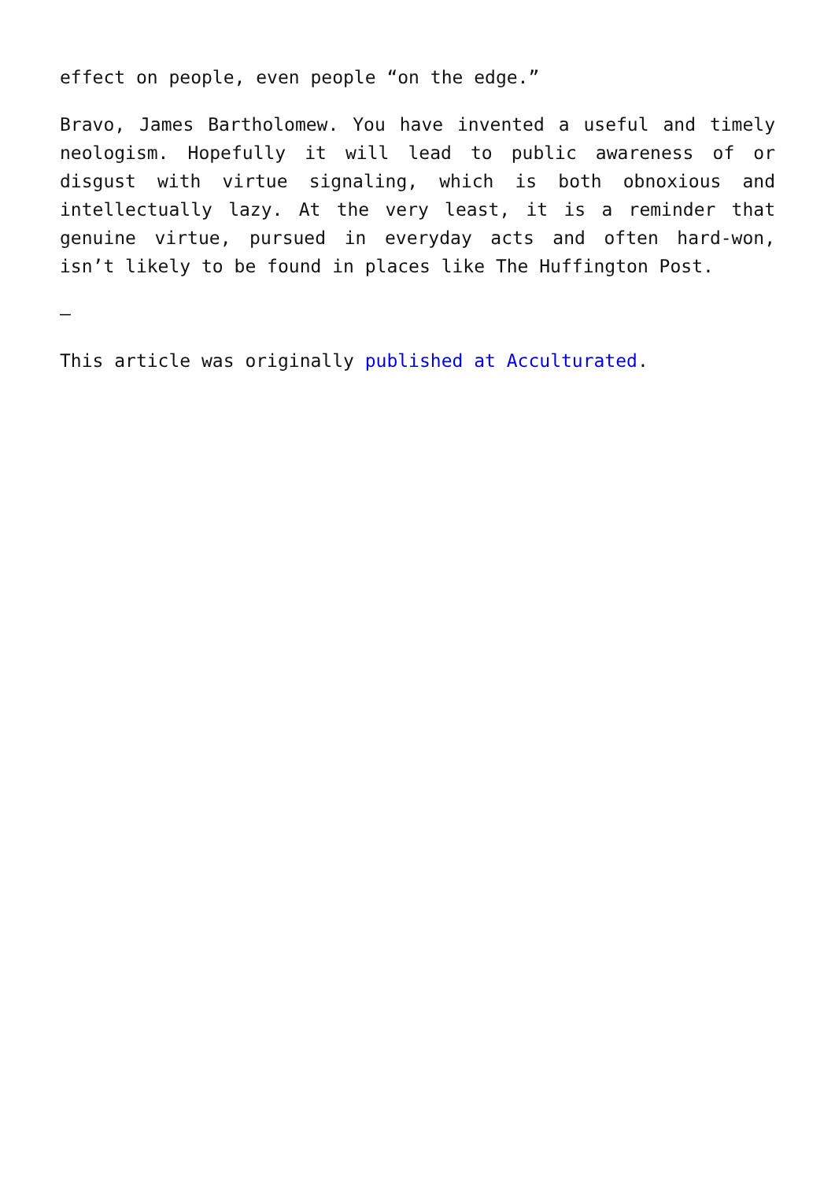effect on people, even people “on the edge.”
Bravo, James Bartholomew. You have invented a useful and timely neologism. Hopefully it will lead to public awareness of or disgust with virtue signaling, which is both obnoxious and intellectually lazy. At the very least, it is a reminder that genuine virtue, pursued in everyday acts and often hard-won, isn’t likely to be found in places like The Huffington Post.
—
This article was originally published at Acculturated.